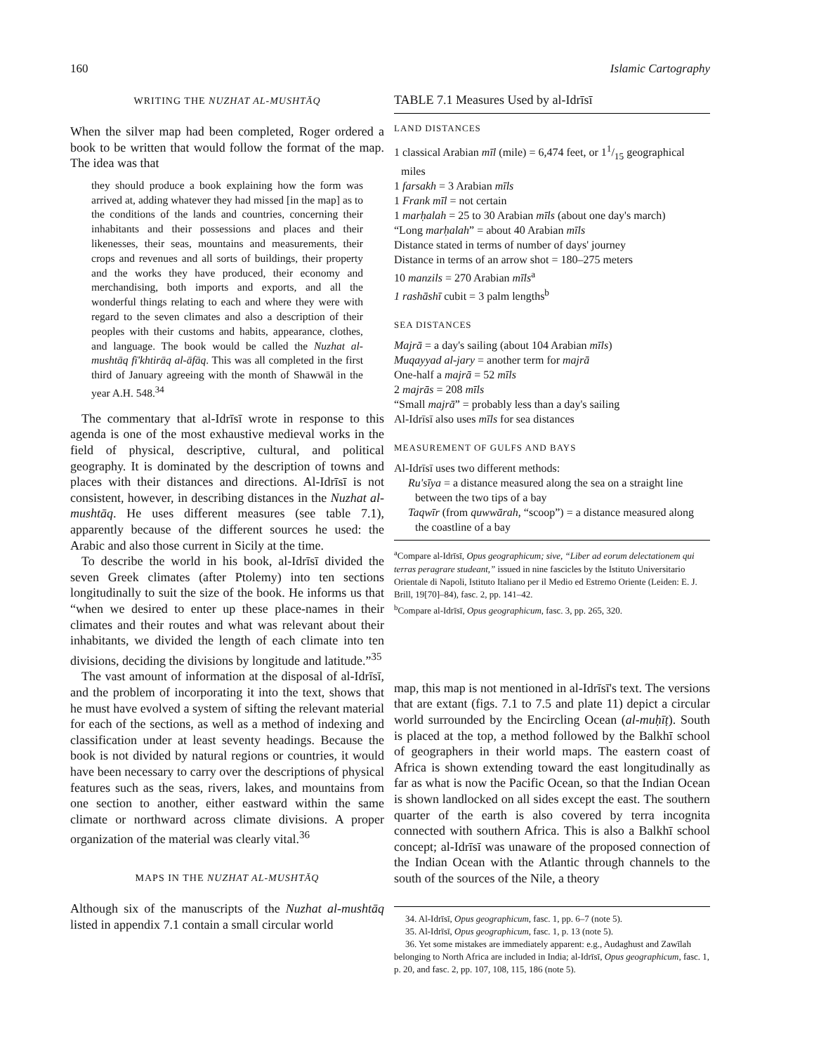160 Islamic Cartography
WRITING THE NUZHAT AL-MUSHTĀQ
When the silver map had been completed, Roger ordered a book to be written that would follow the format of the map. The idea was that
they should produce a book explaining how the form was arrived at, adding whatever they had missed [in the map] as to the conditions of the lands and countries, concerning their inhabitants and their possessions and places and their likenesses, their seas, mountains and measurements, their crops and revenues and all sorts of buildings, their property and the works they have produced, their economy and merchandising, both imports and exports, and all the wonderful things relating to each and where they were with regard to the seven climates and also a description of their peoples with their customs and habits, appearance, clothes, and language. The book would be called the Nuzhat al-mushtāq fī'khtirāq al-āfāq. This was all completed in the first third of January agreeing with the month of Shawwāl in the year A.H. 548.<sup>34</sup>
The commentary that al-Idrīsī wrote in response to this agenda is one of the most exhaustive medieval works in the field of physical, descriptive, cultural, and political geography. It is dominated by the description of towns and places with their distances and directions. Al-Idrīsī is not consistent, however, in describing distances in the Nuzhat al-mushtāq. He uses different measures (see table 7.1), apparently because of the different sources he used: the Arabic and also those current in Sicily at the time.
To describe the world in his book, al-Idrīsī divided the seven Greek climates (after Ptolemy) into ten sections longitudinally to suit the size of the book. He informs us that “when we desired to enter up these place-names in their climates and their routes and what was relevant about their inhabitants, we divided the length of each climate into ten divisions, deciding the divisions by longitude and latitude.”<sup>35</sup>
The vast amount of information at the disposal of al-Idrīsī, and the problem of incorporating it into the text, shows that he must have evolved a system of sifting the relevant material for each of the sections, as well as a method of indexing and classification under at least seventy headings. Because the book is not divided by natural regions or countries, it would have been necessary to carry over the descriptions of physical features such as the seas, rivers, lakes, and mountains from one section to another, either eastward within the same climate or northward across climate divisions. A proper organization of the material was clearly vital.<sup>36</sup>
MAPS IN THE NUZHAT AL-MUSHTĀQ
Although six of the manuscripts of the Nuzhat al-mushtāq listed in appendix 7.1 contain a small circular world
TABLE 7.1 Measures Used by al-Idrīsī
LAND DISTANCES
1 classical Arabian mīl (mile) = 6,474 feet, or 11/15 geographical miles
1 farsakh = 3 Arabian mīls
1 Frank mīl = not certain
1 marḥalah = 25 to 30 Arabian mīls (about one day's march)
“Long marḥalah” = about 40 Arabian mīls
Distance stated in terms of number of days' journey
Distance in terms of an arrow shot = 180–275 meters
10 manzils = 270 Arabian mīls<sup>a</sup>
1 rashāshī cubit = 3 palm lengths<sup>b</sup>
SEA DISTANCES
Majrā = a day's sailing (about 104 Arabian mīls)
Muqayyad al-jary = another term for majrā
One-half a majrā = 52 mīls
2 majrās = 208 mīls
“Small majrā” = probably less than a day's sailing
Al-Idrīsī also uses mīls for sea distances
MEASUREMENT OF GULFS AND BAYS
Al-Idrīsī uses two different methods:
Ru'sīya = a distance measured along the sea on a straight line between the two tips of a bay
Taqwīr (from quwwārah, “scoop”) = a distance measured along the coastline of a bay
<sup>a</sup> Compare al-Idrīsī, Opus geographicum; sive, “Liber ad eorum delectationem qui terras peragrare studeant,” issued in nine fascicles by the Istituto Universitario Orientale di Napoli, Istituto Italiano per il Medio ed Estremo Oriente (Leiden: E. J. Brill, 19[70]–84), fasc. 2, pp. 141–42.
<sup>b</sup> Compare al-Idrīsī, Opus geographicum, fasc. 3, pp. 265, 320.
map, this map is not mentioned in al-Idrīsī's text. The versions that are extant (figs. 7.1 to 7.5 and plate 11) depict a circular world surrounded by the Encircling Ocean (al-muḥīṭ). South is placed at the top, a method followed by the Balkhī school of geographers in their world maps. The eastern coast of Africa is shown extending toward the east longitudinally as far as what is now the Pacific Ocean, so that the Indian Ocean is shown landlocked on all sides except the east. The southern quarter of the earth is also covered by terra incognita connected with southern Africa. This is also a Balkhī school concept; al-Idrīsī was unaware of the proposed connection of the Indian Ocean with the Atlantic through channels to the south of the sources of the Nile, a theory
34. Al-Idrīsī, Opus geographicum, fasc. 1, pp. 6–7 (note 5).
35. Al-Idrīsī, Opus geographicum, fasc. 1, p. 13 (note 5).
36. Yet some mistakes are immediately apparent: e.g., Audaghust and Zawīlah belonging to North Africa are included in India; al-Idrīsī, Opus geographicum, fasc. 1, p. 20, and fasc. 2, pp. 107, 108, 115, 186 (note 5).